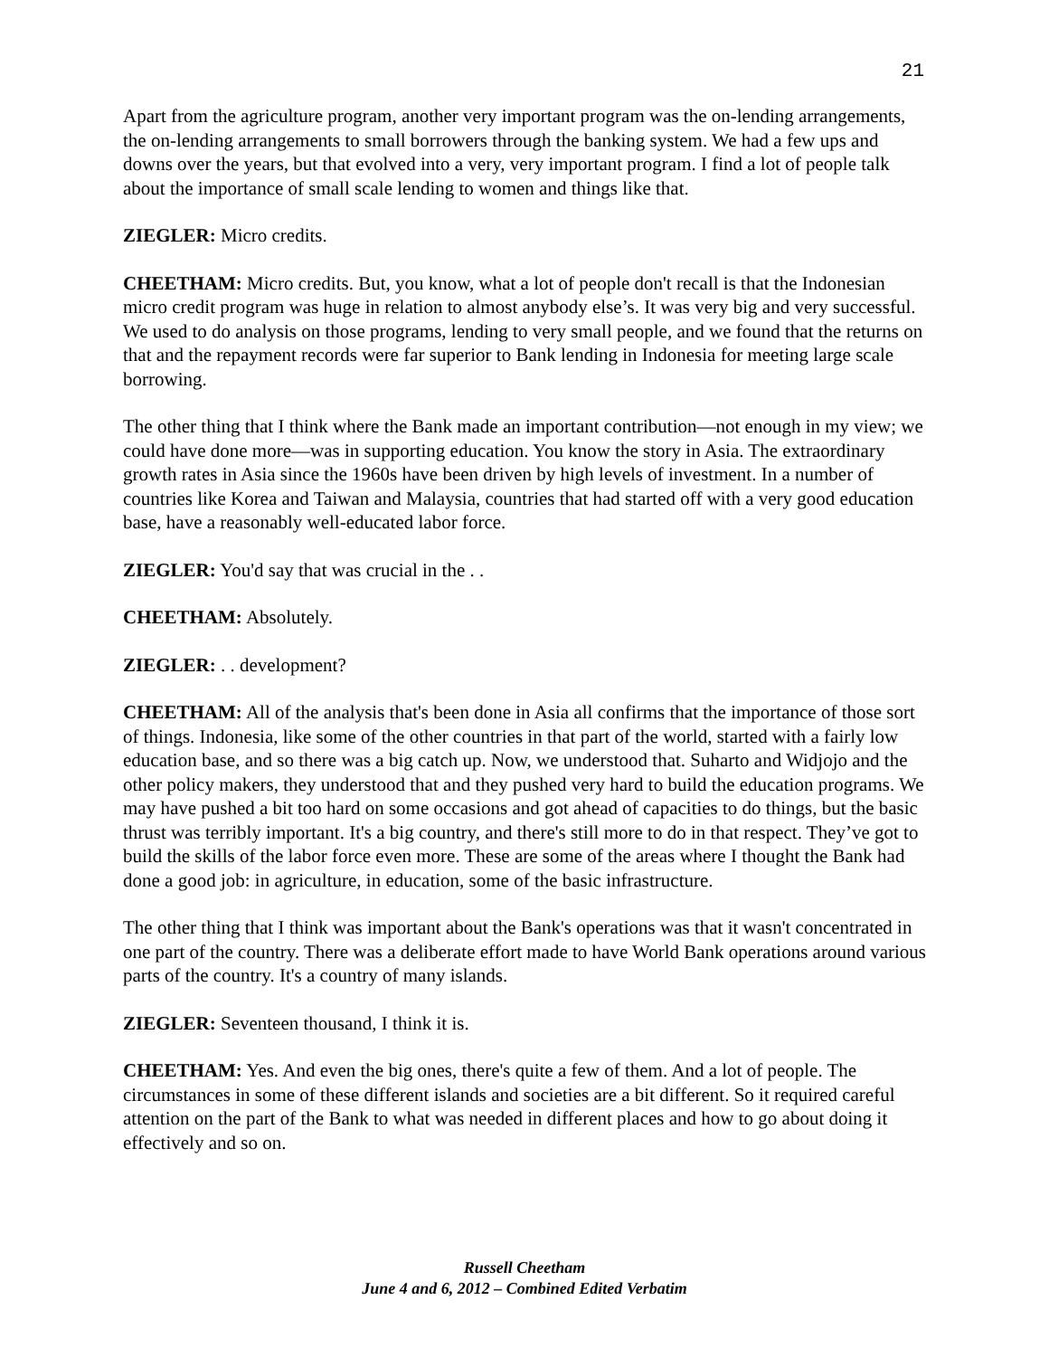21
Apart from the agriculture program, another very important program was the on-lending arrangements, the on-lending arrangements to small borrowers through the banking system. We had a few ups and downs over the years, but that evolved into a very, very important program. I find a lot of people talk about the importance of small scale lending to women and things like that.
ZIEGLER: Micro credits.
CHEETHAM: Micro credits. But, you know, what a lot of people don't recall is that the Indonesian micro credit program was huge in relation to almost anybody else’s. It was very big and very successful. We used to do analysis on those programs, lending to very small people, and we found that the returns on that and the repayment records were far superior to Bank lending in Indonesia for meeting large scale borrowing.
The other thing that I think where the Bank made an important contribution—not enough in my view; we could have done more—was in supporting education. You know the story in Asia. The extraordinary growth rates in Asia since the 1960s have been driven by high levels of investment. In a number of countries like Korea and Taiwan and Malaysia, countries that had started off with a very good education base, have a reasonably well-educated labor force.
ZIEGLER: You'd say that was crucial in the . .
CHEETHAM: Absolutely.
ZIEGLER: . . development?
CHEETHAM: All of the analysis that's been done in Asia all confirms that the importance of those sort of things. Indonesia, like some of the other countries in that part of the world, started with a fairly low education base, and so there was a big catch up. Now, we understood that. Suharto and Widjojo and the other policy makers, they understood that and they pushed very hard to build the education programs. We may have pushed a bit too hard on some occasions and got ahead of capacities to do things, but the basic thrust was terribly important. It's a big country, and there's still more to do in that respect. They’ve got to build the skills of the labor force even more. These are some of the areas where I thought the Bank had done a good job: in agriculture, in education, some of the basic infrastructure.
The other thing that I think was important about the Bank's operations was that it wasn't concentrated in one part of the country. There was a deliberate effort made to have World Bank operations around various parts of the country. It's a country of many islands.
ZIEGLER: Seventeen thousand, I think it is.
CHEETHAM: Yes. And even the big ones, there's quite a few of them. And a lot of people. The circumstances in some of these different islands and societies are a bit different. So it required careful attention on the part of the Bank to what was needed in different places and how to go about doing it effectively and so on.
Russell Cheetham
June 4 and 6, 2012 – Combined Edited Verbatim